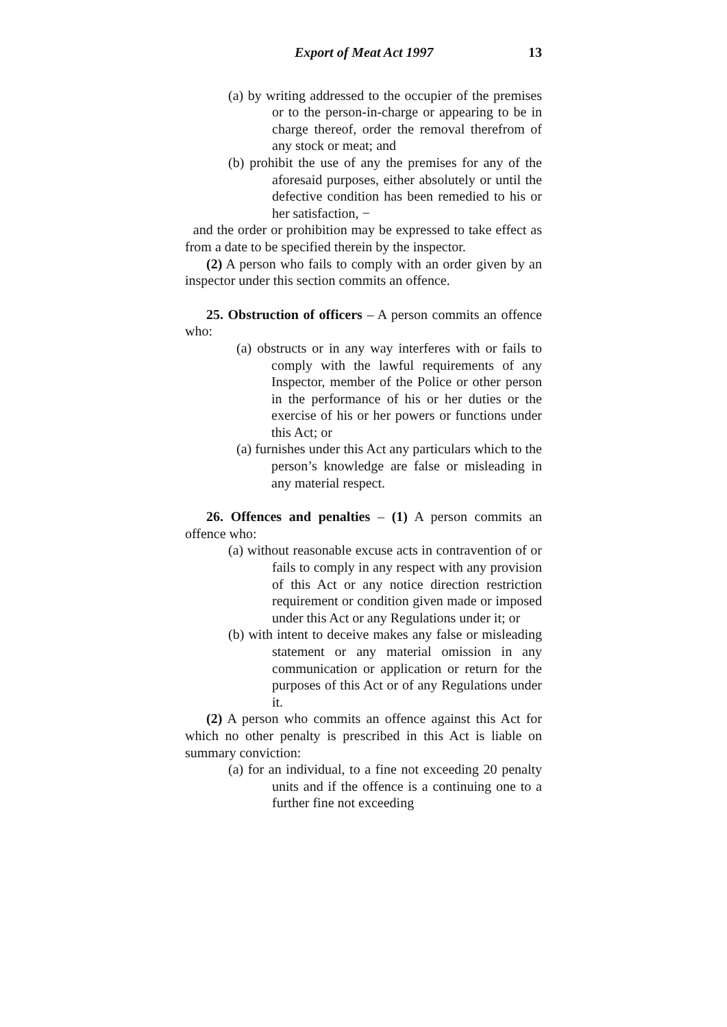Export of Meat Act 1997 13
(a) by writing addressed to the occupier of the premises or to the person-in-charge or appearing to be in charge thereof, order the removal therefrom of any stock or meat; and
(b) prohibit the use of any the premises for any of the aforesaid purposes, either absolutely or until the defective condition has been remedied to his or her satisfaction, −
and the order or prohibition may be expressed to take effect as from a date to be specified therein by the inspector.
(2) A person who fails to comply with an order given by an inspector under this section commits an offence.
25. Obstruction of officers – A person commits an offence who:
(a) obstructs or in any way interferes with or fails to comply with the lawful requirements of any Inspector, member of the Police or other person in the performance of his or her duties or the exercise of his or her powers or functions under this Act; or
(a) furnishes under this Act any particulars which to the person’s knowledge are false or misleading in any material respect.
26. Offences and penalties – (1) A person commits an offence who:
(a) without reasonable excuse acts in contravention of or fails to comply in any respect with any provision of this Act or any notice direction restriction requirement or condition given made or imposed under this Act or any Regulations under it; or
(b) with intent to deceive makes any false or misleading statement or any material omission in any communication or application or return for the purposes of this Act or of any Regulations under it.
(2) A person who commits an offence against this Act for which no other penalty is prescribed in this Act is liable on summary conviction:
(a) for an individual, to a fine not exceeding 20 penalty units and if the offence is a continuing one to a further fine not exceeding